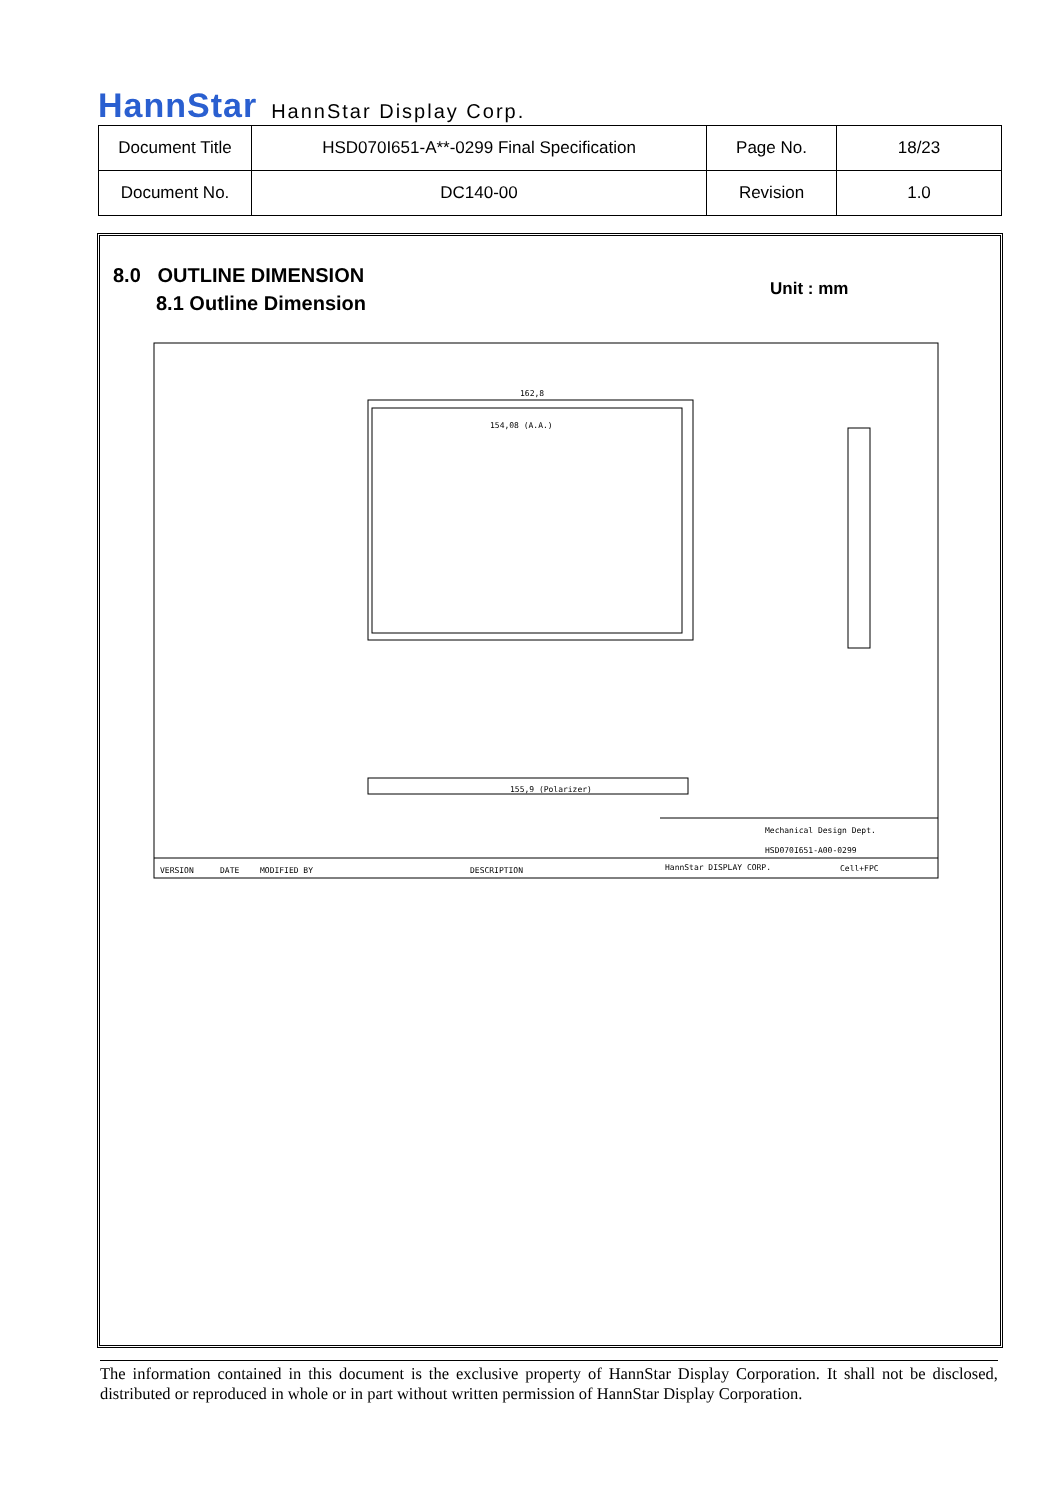HannStar HannStar Display Corp.
| Document Title | HSD070I651-A**-0299 Final Specification | Page No. | 18/23 |
| Document No. | DC140-00 | Revision | 1.0 |
8.0 OUTLINE DIMENSION
8.1 Outline Dimension
Unit : mm
162,8
154,08 (A.A.)
155,9 (Polarizer)
VERSION
DATE
MODIFIED BY
DESCRIPTION
HannStar DISPLAY CORP.
Mechanical Design Dept.
HSD070I651-A00-0299
Cell+FPC
The information contained in this document is the exclusive property of HannStar Display Corporation. It shall not be disclosed, distributed or reproduced in whole or in part without written permission of HannStar Display Corporation.